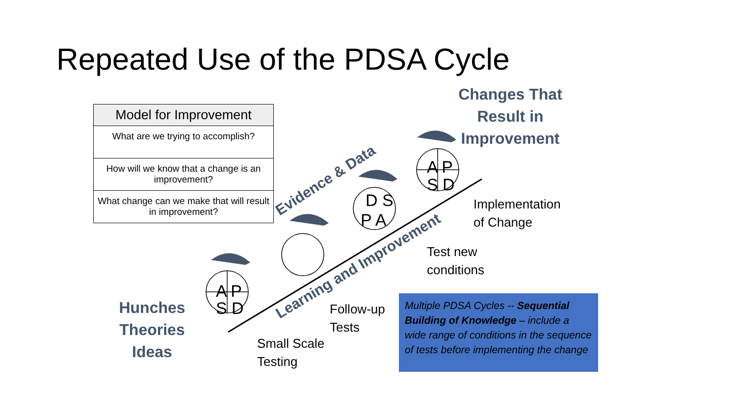Repeated Use of the PDSA Cycle
A P
S D
A P
S D
D S
P A
Evidence & Data
Learning and Improvement
Model for Improvement
What are we trying to accomplish?
How will we know that a change is an improvement?
What change can we make that will result in improvement?
Changes That
Result in
Improvement
Hunches
Theories
Ideas
Implementation
of Change
Test new
conditions
Follow-up
Tests
Small Scale
Testing
Multiple PDSA Cycles -- Sequential Building of Knowledge – include a wide range of conditions in the sequence of tests before implementing the change